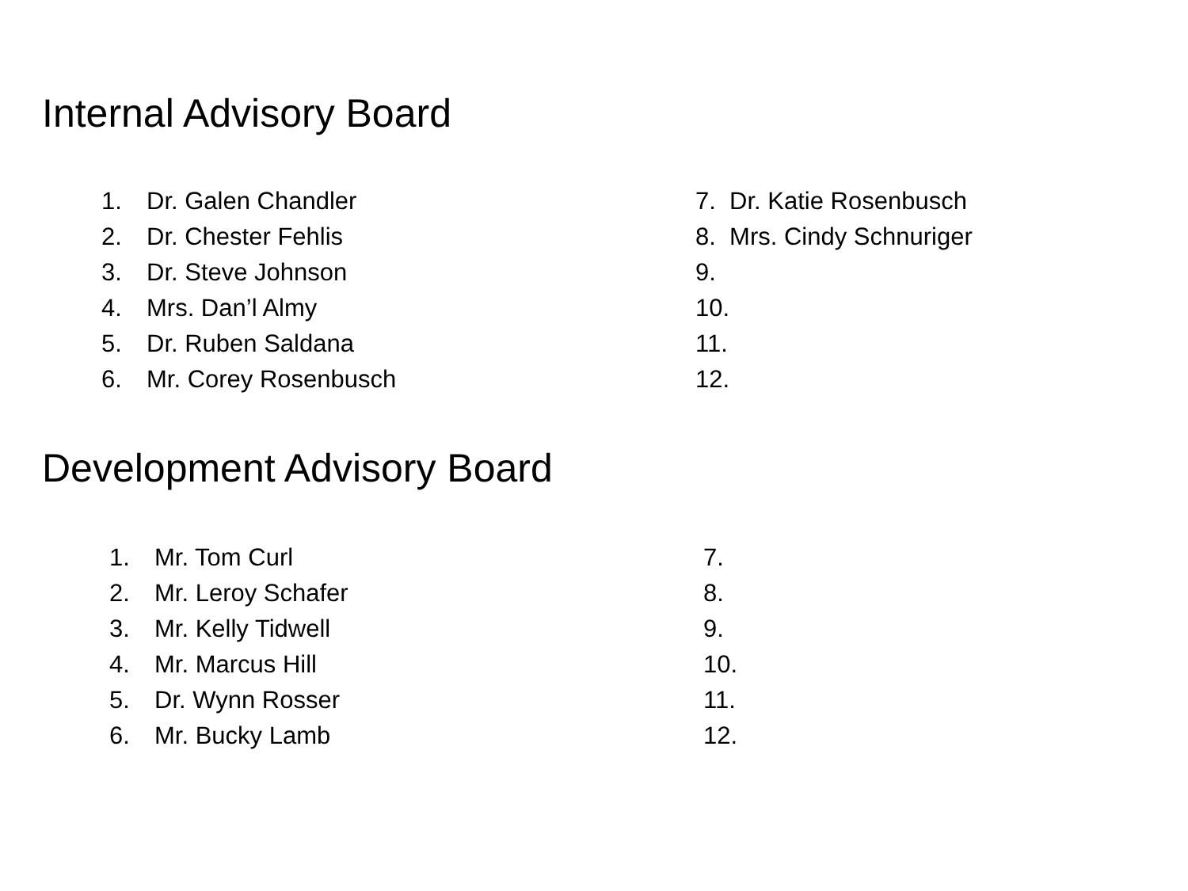Internal Advisory Board
1. Dr. Galen Chandler
2. Dr. Chester Fehlis
3. Dr. Steve Johnson
4. Mrs. Dan’l Almy
5. Dr. Ruben Saldana
6. Mr. Corey Rosenbusch
7. Dr. Katie Rosenbusch
8. Mrs. Cindy Schnuriger
9.
10.
11.
12.
Development Advisory Board
1. Mr. Tom Curl
2. Mr. Leroy Schafer
3. Mr. Kelly Tidwell
4. Mr. Marcus Hill
5. Dr. Wynn Rosser
6. Mr. Bucky Lamb
7.
8.
9.
10.
11.
12.